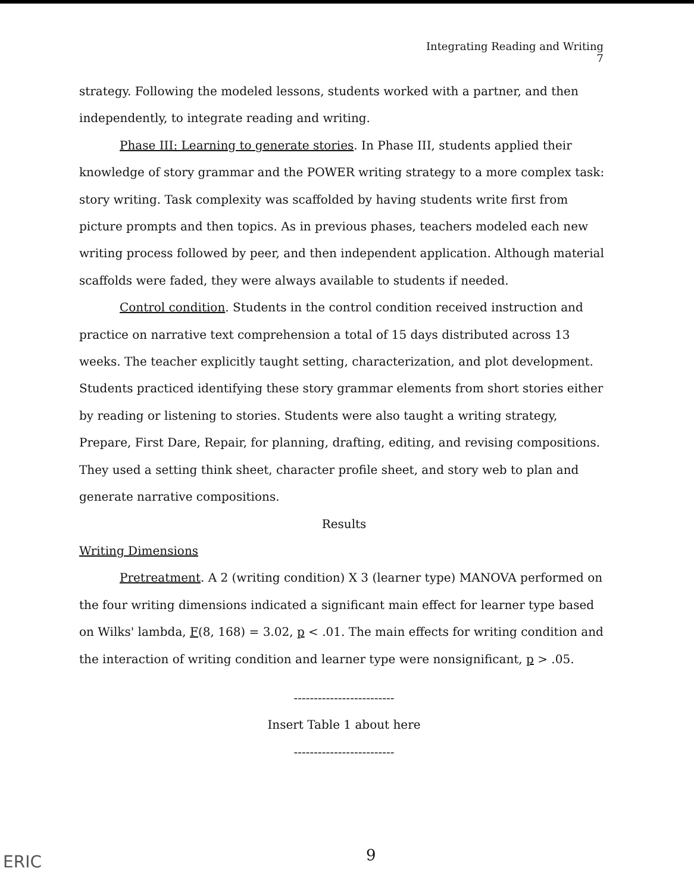Integrating Reading and Writing
7
strategy. Following the modeled lessons, students worked with a partner, and then independently, to integrate reading and writing.
Phase III: Learning to generate stories. In Phase III, students applied their knowledge of story grammar and the POWER writing strategy to a more complex task: story writing. Task complexity was scaffolded by having students write first from picture prompts and then topics. As in previous phases, teachers modeled each new writing process followed by peer, and then independent application. Although material scaffolds were faded, they were always available to students if needed.
Control condition. Students in the control condition received instruction and practice on narrative text comprehension a total of 15 days distributed across 13 weeks. The teacher explicitly taught setting, characterization, and plot development. Students practiced identifying these story grammar elements from short stories either by reading or listening to stories. Students were also taught a writing strategy, Prepare, First Dare, Repair, for planning, drafting, editing, and revising compositions. They used a setting think sheet, character profile sheet, and story web to plan and generate narrative compositions.
Results
Writing Dimensions
Pretreatment. A 2 (writing condition) X 3 (learner type) MANOVA performed on the four writing dimensions indicated a significant main effect for learner type based on Wilks' lambda, F(8, 168) = 3.02, p < .01. The main effects for writing condition and the interaction of writing condition and learner type were nonsignificant, p > .05.
-------------------------
Insert Table 1 about here
-------------------------
ERIC 9